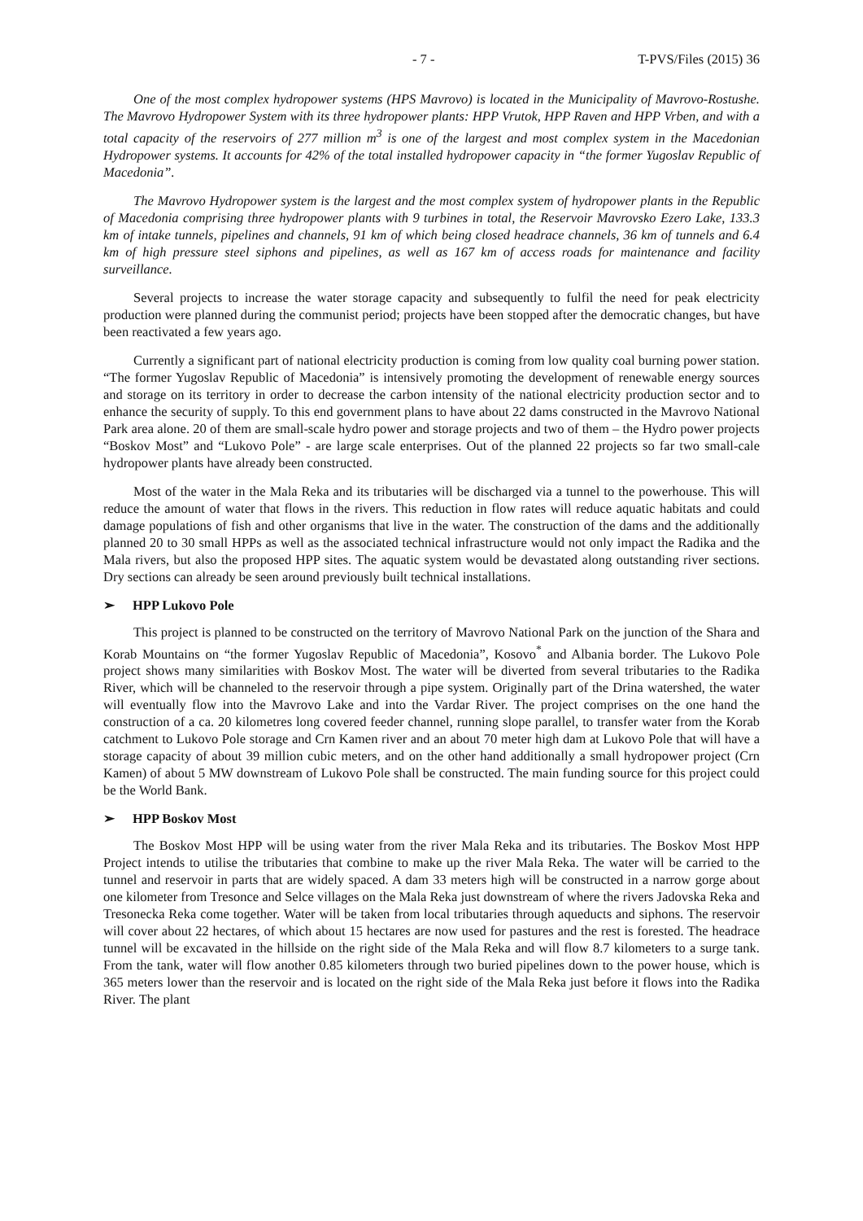- 7 - T-PVS/Files (2015) 36
One of the most complex hydropower systems (HPS Mavrovo) is located in the Municipality of Mavrovo-Rostushe. The Mavrovo Hydropower System with its three hydropower plants: HPP Vrutok, HPP Raven and HPP Vrben, and with a total capacity of the reservoirs of 277 million m<sup>3</sup> is one of the largest and most complex system in the Macedonian Hydropower systems. It accounts for 42% of the total installed hydropower capacity in “the former Yugoslav Republic of Macedonia”.
The Mavrovo Hydropower system is the largest and the most complex system of hydropower plants in the Republic of Macedonia comprising three hydropower plants with 9 turbines in total, the Reservoir Mavrovsko Ezero Lake, 133.3 km of intake tunnels, pipelines and channels, 91 km of which being closed headrace channels, 36 km of tunnels and 6.4 km of high pressure steel siphons and pipelines, as well as 167 km of access roads for maintenance and facility surveillance.
Several projects to increase the water storage capacity and subsequently to fulfil the need for peak electricity production were planned during the communist period; projects have been stopped after the democratic changes, but have been reactivated a few years ago.
Currently a significant part of national electricity production is coming from low quality coal burning power station. “The former Yugoslav Republic of Macedonia” is intensively promoting the development of renewable energy sources and storage on its territory in order to decrease the carbon intensity of the national electricity production sector and to enhance the security of supply. To this end government plans to have about 22 dams constructed in the Mavrovo National Park area alone. 20 of them are small-scale hydro power and storage projects and two of them – the Hydro power projects “Boskov Most” and “Lukovo Pole” - are large scale enterprises. Out of the planned 22 projects so far two small-cale hydropower plants have already been constructed.
Most of the water in the Mala Reka and its tributaries will be discharged via a tunnel to the powerhouse. This will reduce the amount of water that flows in the rivers. This reduction in flow rates will reduce aquatic habitats and could damage populations of fish and other organisms that live in the water. The construction of the dams and the additionally planned 20 to 30 small HPPs as well as the associated technical infrastructure would not only impact the Radika and the Mala rivers, but also the proposed HPP sites. The aquatic system would be devastated along outstanding river sections. Dry sections can already be seen around previously built technical installations.
➢ HPP Lukovo Pole
This project is planned to be constructed on the territory of Mavrovo National Park on the junction of the Shara and Korab Mountains on “the former Yugoslav Republic of Macedonia”, Kosovo<sup>*</sup> and Albania border. The Lukovo Pole project shows many similarities with Boskov Most. The water will be diverted from several tributaries to the Radika River, which will be channeled to the reservoir through a pipe system. Originally part of the Drina watershed, the water will eventually flow into the Mavrovo Lake and into the Vardar River. The project comprises on the one hand the construction of a ca. 20 kilometres long covered feeder channel, running slope parallel, to transfer water from the Korab catchment to Lukovo Pole storage and Crn Kamen river and an about 70 meter high dam at Lukovo Pole that will have a storage capacity of about 39 million cubic meters, and on the other hand additionally a small hydropower project (Crn Kamen) of about 5 MW downstream of Lukovo Pole shall be constructed. The main funding source for this project could be the World Bank.
➢ HPP Boskov Most
The Boskov Most HPP will be using water from the river Mala Reka and its tributaries. The Boskov Most HPP Project intends to utilise the tributaries that combine to make up the river Mala Reka. The water will be carried to the tunnel and reservoir in parts that are widely spaced. A dam 33 meters high will be constructed in a narrow gorge about one kilometer from Tresonce and Selce villages on the Mala Reka just downstream of where the rivers Jadovska Reka and Tresonecka Reka come together. Water will be taken from local tributaries through aqueducts and siphons. The reservoir will cover about 22 hectares, of which about 15 hectares are now used for pastures and the rest is forested. The headrace tunnel will be excavated in the hillside on the right side of the Mala Reka and will flow 8.7 kilometers to a surge tank. From the tank, water will flow another 0.85 kilometers through two buried pipelines down to the power house, which is 365 meters lower than the reservoir and is located on the right side of the Mala Reka just before it flows into the Radika River. The plant